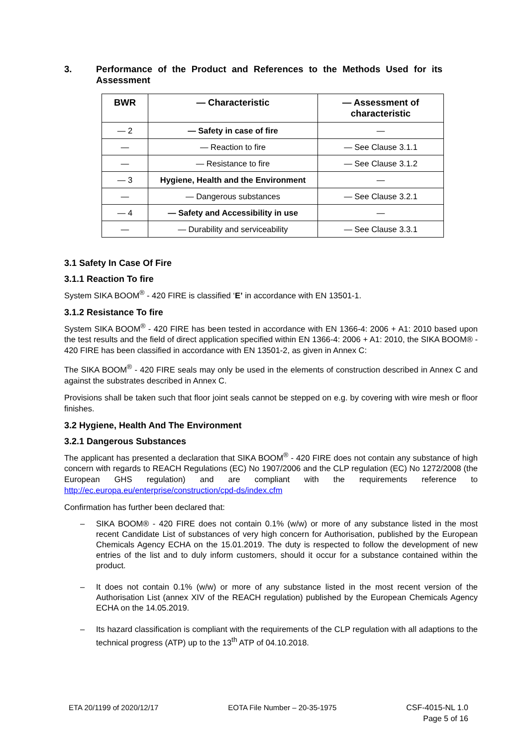3. Performance of the Product and References to the Methods Used for its Assessment
| BWR | — Characteristic | — Assessment of characteristic |
| --- | --- | --- |
| — 2 | — Safety in case of fire | — |
| — | — Reaction to fire | — See Clause 3.1.1 |
| — | — Resistance to fire | — See Clause 3.1.2 |
| — 3 | Hygiene, Health and the Environment | — |
| — | — Dangerous substances | — See Clause 3.2.1 |
| — 4 | — Safety and Accessibility in use | — |
| — | — Durability and serviceability | — See Clause 3.3.1 |
3.1 Safety In Case Of Fire
3.1.1 Reaction To fire
System SIKA BOOM<sup>®</sup> - 420 FIRE is classified ‘E’ in accordance with EN 13501-1.
3.1.2 Resistance To fire
System SIKA BOOM<sup>®</sup> - 420 FIRE has been tested in accordance with EN 1366-4: 2006 + A1: 2010 based upon the test results and the field of direct application specified within EN 1366-4: 2006 + A1: 2010, the SIKA BOOM® - 420 FIRE has been classified in accordance with EN 13501-2, as given in Annex C:
The SIKA BOOM<sup>®</sup> - 420 FIRE seals may only be used in the elements of construction described in Annex C and against the substrates described in Annex C.
Provisions shall be taken such that floor joint seals cannot be stepped on e.g. by covering with wire mesh or floor finishes.
3.2 Hygiene, Health And The Environment
3.2.1 Dangerous Substances
The applicant has presented a declaration that SIKA BOOM<sup>®</sup> - 420 FIRE does not contain any substance of high concern with regards to REACH Regulations (EC) No 1907/2006 and the CLP regulation (EC) No 1272/2008 (the European GHS regulation) and are compliant with the requirements reference to http://ec.europa.eu/enterprise/construction/cpd-ds/index.cfm
Confirmation has further been declared that:
– SIKA BOOM® - 420 FIRE does not contain 0.1% (w/w) or more of any substance listed in the most recent Candidate List of substances of very high concern for Authorisation, published by the European Chemicals Agency ECHA on the 15.01.2019. The duty is respected to follow the development of new entries of the list and to duly inform customers, should it occur for a substance contained within the product.
– It does not contain 0.1% (w/w) or more of any substance listed in the most recent version of the Authorisation List (annex XIV of the REACH regulation) published by the European Chemicals Agency ECHA on the 14.05.2019.
– Its hazard classification is compliant with the requirements of the CLP regulation with all adaptions to the technical progress (ATP) up to the 13<sup>th</sup> ATP of 04.10.2018.
ETA 20/1199 of 2020/12/17 EOTA File Number – 20-35-1975 CSF-4015-NL 1.0
Page 5 of 16